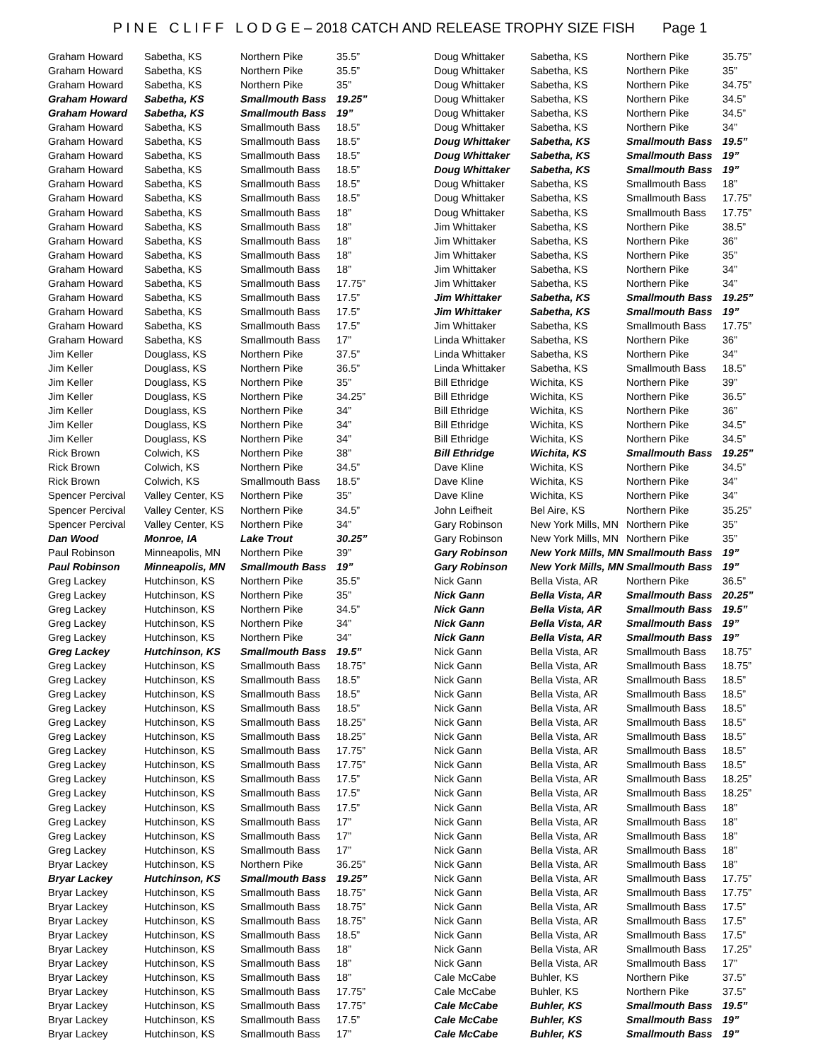P I N E C L I F F L O D G E – 2018 CATCH AND RELEASE TROPHY SIZE FISH Page 1
| Graham Howard | Sabetha, KS | Northern Pike | 35.5” |
| Graham Howard | Sabetha, KS | Northern Pike | 35.5” |
| Graham Howard | Sabetha, KS | Northern Pike | 35” |
| Graham Howard | Sabetha, KS | Smallmouth Bass | 19.25” |
| Graham Howard | Sabetha, KS | Smallmouth Bass | 19” |
| Graham Howard | Sabetha, KS | Smallmouth Bass | 18.5” |
| Graham Howard | Sabetha, KS | Smallmouth Bass | 18.5” |
| Graham Howard | Sabetha, KS | Smallmouth Bass | 18.5” |
| Graham Howard | Sabetha, KS | Smallmouth Bass | 18.5” |
| Graham Howard | Sabetha, KS | Smallmouth Bass | 18.5” |
| Graham Howard | Sabetha, KS | Smallmouth Bass | 18.5” |
| Graham Howard | Sabetha, KS | Smallmouth Bass | 18” |
| Graham Howard | Sabetha, KS | Smallmouth Bass | 18” |
| Graham Howard | Sabetha, KS | Smallmouth Bass | 18” |
| Graham Howard | Sabetha, KS | Smallmouth Bass | 18” |
| Graham Howard | Sabetha, KS | Smallmouth Bass | 18” |
| Graham Howard | Sabetha, KS | Smallmouth Bass | 17.75” |
| Graham Howard | Sabetha, KS | Smallmouth Bass | 17.5” |
| Graham Howard | Sabetha, KS | Smallmouth Bass | 17.5” |
| Graham Howard | Sabetha, KS | Smallmouth Bass | 17.5” |
| Graham Howard | Sabetha, KS | Smallmouth Bass | 17” |
| Jim Keller | Douglass, KS | Northern Pike | 37.5” |
| Jim Keller | Douglass, KS | Northern Pike | 36.5” |
| Jim Keller | Douglass, KS | Northern Pike | 35” |
| Jim Keller | Douglass, KS | Northern Pike | 34.25” |
| Jim Keller | Douglass, KS | Northern Pike | 34” |
| Jim Keller | Douglass, KS | Northern Pike | 34” |
| Jim Keller | Douglass, KS | Northern Pike | 34” |
| Rick Brown | Colwich, KS | Northern Pike | 38” |
| Rick Brown | Colwich, KS | Northern Pike | 34.5” |
| Rick Brown | Colwich, KS | Smallmouth Bass | 18.5” |
| Spencer Percival | Valley Center, KS | Northern Pike | 35” |
| Spencer Percival | Valley Center, KS | Northern Pike | 34.5” |
| Spencer Percival | Valley Center, KS | Northern Pike | 34” |
| Dan Wood | Monroe, IA | Lake Trout | 30.25” |
| Paul Robinson | Minneapolis, MN | Northern Pike | 39” |
| Paul Robinson | Minneapolis, MN | Smallmouth Bass | 19” |
| Greg Lackey | Hutchinson, KS | Northern Pike | 35.5” |
| Greg Lackey | Hutchinson, KS | Northern Pike | 35” |
| Greg Lackey | Hutchinson, KS | Northern Pike | 34.5” |
| Greg Lackey | Hutchinson, KS | Northern Pike | 34” |
| Greg Lackey | Hutchinson, KS | Northern Pike | 34” |
| Greg Lackey | Hutchinson, KS | Smallmouth Bass | 19.5” |
| Greg Lackey | Hutchinson, KS | Smallmouth Bass | 18.75” |
| Greg Lackey | Hutchinson, KS | Smallmouth Bass | 18.5” |
| Greg Lackey | Hutchinson, KS | Smallmouth Bass | 18.5” |
| Greg Lackey | Hutchinson, KS | Smallmouth Bass | 18.5” |
| Greg Lackey | Hutchinson, KS | Smallmouth Bass | 18.25” |
| Greg Lackey | Hutchinson, KS | Smallmouth Bass | 18.25” |
| Greg Lackey | Hutchinson, KS | Smallmouth Bass | 17.75” |
| Greg Lackey | Hutchinson, KS | Smallmouth Bass | 17.75” |
| Greg Lackey | Hutchinson, KS | Smallmouth Bass | 17.5” |
| Greg Lackey | Hutchinson, KS | Smallmouth Bass | 17.5” |
| Greg Lackey | Hutchinson, KS | Smallmouth Bass | 17.5” |
| Greg Lackey | Hutchinson, KS | Smallmouth Bass | 17” |
| Greg Lackey | Hutchinson, KS | Smallmouth Bass | 17” |
| Greg Lackey | Hutchinson, KS | Smallmouth Bass | 17” |
| Bryar Lackey | Hutchinson, KS | Northern Pike | 36.25” |
| Bryar Lackey | Hutchinson, KS | Smallmouth Bass | 19.25” |
| Bryar Lackey | Hutchinson, KS | Smallmouth Bass | 18.75” |
| Bryar Lackey | Hutchinson, KS | Smallmouth Bass | 18.75” |
| Bryar Lackey | Hutchinson, KS | Smallmouth Bass | 18.75” |
| Bryar Lackey | Hutchinson, KS | Smallmouth Bass | 18.5” |
| Bryar Lackey | Hutchinson, KS | Smallmouth Bass | 18” |
| Bryar Lackey | Hutchinson, KS | Smallmouth Bass | 18” |
| Bryar Lackey | Hutchinson, KS | Smallmouth Bass | 18” |
| Bryar Lackey | Hutchinson, KS | Smallmouth Bass | 17.75” |
| Bryar Lackey | Hutchinson, KS | Smallmouth Bass | 17.75” |
| Bryar Lackey | Hutchinson, KS | Smallmouth Bass | 17.5” |
| Bryar Lackey | Hutchinson, KS | Smallmouth Bass | 17” |
| Doug Whittaker | Sabetha, KS | Northern Pike | 35.75” |
| Doug Whittaker | Sabetha, KS | Northern Pike | 35” |
| Doug Whittaker | Sabetha, KS | Northern Pike | 34.75” |
| Doug Whittaker | Sabetha, KS | Northern Pike | 34.5” |
| Doug Whittaker | Sabetha, KS | Northern Pike | 34.5” |
| Doug Whittaker | Sabetha, KS | Northern Pike | 34” |
| Doug Whittaker | Sabetha, KS | Smallmouth Bass | 19.5” |
| Doug Whittaker | Sabetha, KS | Smallmouth Bass | 19” |
| Doug Whittaker | Sabetha, KS | Smallmouth Bass | 19” |
| Doug Whittaker | Sabetha, KS | Smallmouth Bass | 18” |
| Doug Whittaker | Sabetha, KS | Smallmouth Bass | 17.75” |
| Doug Whittaker | Sabetha, KS | Smallmouth Bass | 17.75” |
| Jim Whittaker | Sabetha, KS | Northern Pike | 38.5” |
| Jim Whittaker | Sabetha, KS | Northern Pike | 36” |
| Jim Whittaker | Sabetha, KS | Northern Pike | 35” |
| Jim Whittaker | Sabetha, KS | Northern Pike | 34” |
| Jim Whittaker | Sabetha, KS | Northern Pike | 34” |
| Jim Whittaker | Sabetha, KS | Smallmouth Bass | 19.25” |
| Jim Whittaker | Sabetha, KS | Smallmouth Bass | 19” |
| Jim Whittaker | Sabetha, KS | Smallmouth Bass | 17.75” |
| Linda Whittaker | Sabetha, KS | Northern Pike | 36” |
| Linda Whittaker | Sabetha, KS | Northern Pike | 34” |
| Linda Whittaker | Sabetha, KS | Smallmouth Bass | 18.5” |
| Bill Ethridge | Wichita, KS | Northern Pike | 39” |
| Bill Ethridge | Wichita, KS | Northern Pike | 36.5” |
| Bill Ethridge | Wichita, KS | Northern Pike | 36” |
| Bill Ethridge | Wichita, KS | Northern Pike | 34.5” |
| Bill Ethridge | Wichita, KS | Northern Pike | 34.5” |
| Bill Ethridge | Wichita, KS | Smallmouth Bass | 19.25” |
| Dave Kline | Wichita, KS | Northern Pike | 34.5” |
| Dave Kline | Wichita, KS | Northern Pike | 34” |
| Dave Kline | Wichita, KS | Northern Pike | 34” |
| John Leifheit | Bel Aire, KS | Northern Pike | 35.25” |
| Gary Robinson | New York Mills, MN | Northern Pike | 35” |
| Gary Robinson | New York Mills, MN | Northern Pike | 35” |
| Gary Robinson | New York Mills, MN | Smallmouth Bass | 19” |
| Gary Robinson | New York Mills, MN | Smallmouth Bass | 19” |
| Nick Gann | Bella Vista, AR | Northern Pike | 36.5” |
| Nick Gann | Bella Vista, AR | Smallmouth Bass | 20.25” |
| Nick Gann | Bella Vista, AR | Smallmouth Bass | 19.5” |
| Nick Gann | Bella Vista, AR | Smallmouth Bass | 19” |
| Nick Gann | Bella Vista, AR | Smallmouth Bass | 19” |
| Nick Gann | Bella Vista, AR | Smallmouth Bass | 18.75” |
| Nick Gann | Bella Vista, AR | Smallmouth Bass | 18.75” |
| Nick Gann | Bella Vista, AR | Smallmouth Bass | 18.5” |
| Nick Gann | Bella Vista, AR | Smallmouth Bass | 18.5” |
| Nick Gann | Bella Vista, AR | Smallmouth Bass | 18.5” |
| Nick Gann | Bella Vista, AR | Smallmouth Bass | 18.5” |
| Nick Gann | Bella Vista, AR | Smallmouth Bass | 18.5” |
| Nick Gann | Bella Vista, AR | Smallmouth Bass | 18.5” |
| Nick Gann | Bella Vista, AR | Smallmouth Bass | 18.5” |
| Nick Gann | Bella Vista, AR | Smallmouth Bass | 18.25” |
| Nick Gann | Bella Vista, AR | Smallmouth Bass | 18.25” |
| Nick Gann | Bella Vista, AR | Smallmouth Bass | 18” |
| Nick Gann | Bella Vista, AR | Smallmouth Bass | 18” |
| Nick Gann | Bella Vista, AR | Smallmouth Bass | 18” |
| Nick Gann | Bella Vista, AR | Smallmouth Bass | 18” |
| Nick Gann | Bella Vista, AR | Smallmouth Bass | 18” |
| Nick Gann | Bella Vista, AR | Smallmouth Bass | 17.75” |
| Nick Gann | Bella Vista, AR | Smallmouth Bass | 17.75” |
| Nick Gann | Bella Vista, AR | Smallmouth Bass | 17.5” |
| Nick Gann | Bella Vista, AR | Smallmouth Bass | 17.5” |
| Nick Gann | Bella Vista, AR | Smallmouth Bass | 17.5” |
| Nick Gann | Bella Vista, AR | Smallmouth Bass | 17.25” |
| Nick Gann | Bella Vista, AR | Smallmouth Bass | 17” |
| Cale McCabe | Buhler, KS | Northern Pike | 37.5” |
| Cale McCabe | Buhler, KS | Northern Pike | 37.5” |
| Cale McCabe | Buhler, KS | Smallmouth Bass | 19.5” |
| Cale McCabe | Buhler, KS | Smallmouth Bass | 19” |
| Cale McCabe | Buhler, KS | Smallmouth Bass | 19” |